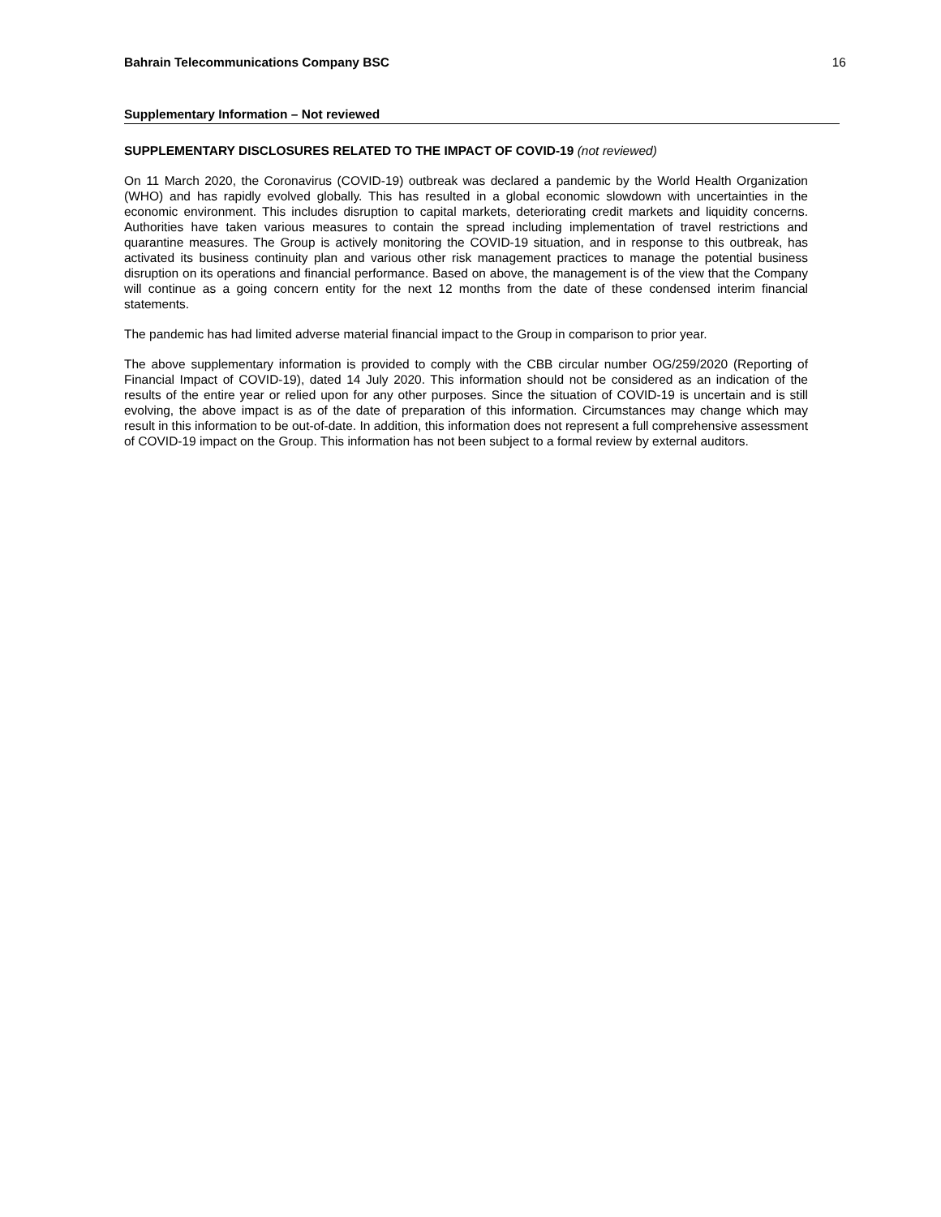Bahrain Telecommunications Company BSC 16
Supplementary Information – Not reviewed
SUPPLEMENTARY DISCLOSURES RELATED TO THE IMPACT OF COVID-19 (not reviewed)
On 11 March 2020, the Coronavirus (COVID-19) outbreak was declared a pandemic by the World Health Organization (WHO) and has rapidly evolved globally. This has resulted in a global economic slowdown with uncertainties in the economic environment. This includes disruption to capital markets, deteriorating credit markets and liquidity concerns. Authorities have taken various measures to contain the spread including implementation of travel restrictions and quarantine measures. The Group is actively monitoring the COVID-19 situation, and in response to this outbreak, has activated its business continuity plan and various other risk management practices to manage the potential business disruption on its operations and financial performance. Based on above, the management is of the view that the Company will continue as a going concern entity for the next 12 months from the date of these condensed interim financial statements.
The pandemic has had limited adverse material financial impact to the Group in comparison to prior year.
The above supplementary information is provided to comply with the CBB circular number OG/259/2020 (Reporting of Financial Impact of COVID-19), dated 14 July 2020. This information should not be considered as an indication of the results of the entire year or relied upon for any other purposes. Since the situation of COVID-19 is uncertain and is still evolving, the above impact is as of the date of preparation of this information. Circumstances may change which may result in this information to be out-of-date. In addition, this information does not represent a full comprehensive assessment of COVID-19 impact on the Group. This information has not been subject to a formal review by external auditors.